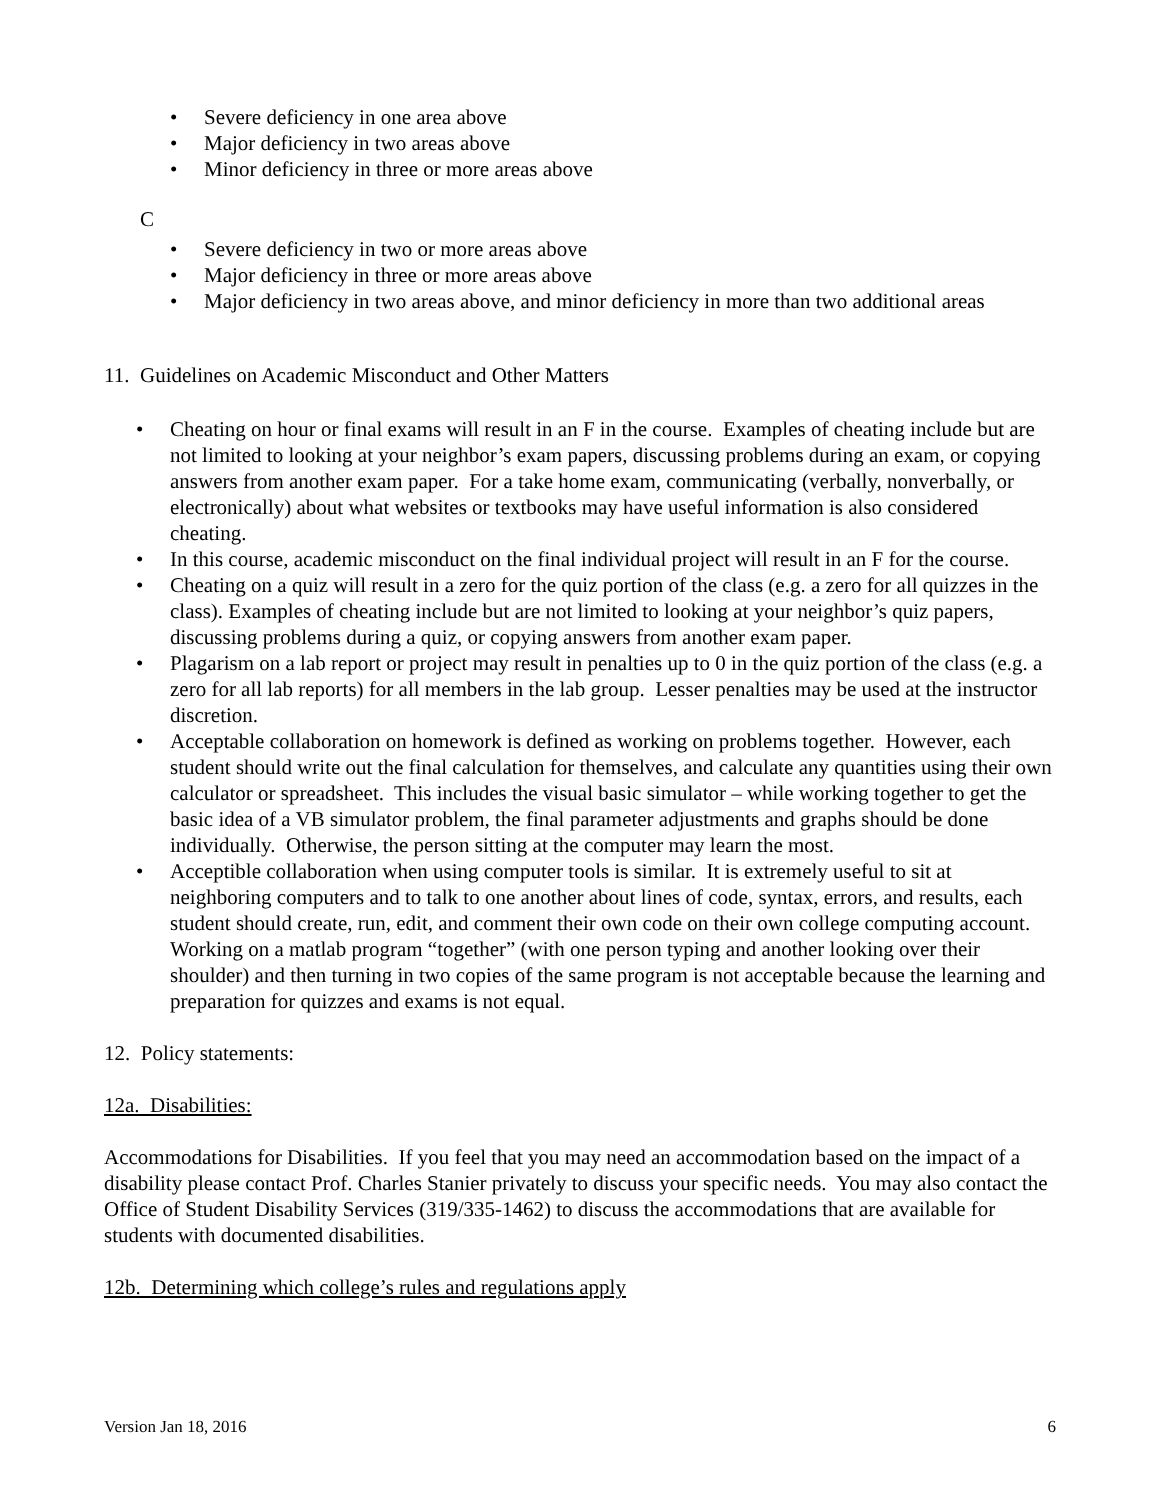• Severe deficiency in one area above
• Major deficiency in two areas above
• Minor deficiency in three or more areas above
C
• Severe deficiency in two or more areas above
• Major deficiency in three or more areas above
• Major deficiency in two areas above, and minor deficiency in more than two additional areas
11. Guidelines on Academic Misconduct and Other Matters
• Cheating on hour or final exams will result in an F in the course. Examples of cheating include but are not limited to looking at your neighbor’s exam papers, discussing problems during an exam, or copying answers from another exam paper. For a take home exam, communicating (verbally, nonverbally, or electronically) about what websites or textbooks may have useful information is also considered cheating.
• In this course, academic misconduct on the final individual project will result in an F for the course.
• Cheating on a quiz will result in a zero for the quiz portion of the class (e.g. a zero for all quizzes in the class). Examples of cheating include but are not limited to looking at your neighbor’s quiz papers, discussing problems during a quiz, or copying answers from another exam paper.
• Plagarism on a lab report or project may result in penalties up to 0 in the quiz portion of the class (e.g. a zero for all lab reports) for all members in the lab group. Lesser penalties may be used at the instructor discretion.
• Acceptable collaboration on homework is defined as working on problems together. However, each student should write out the final calculation for themselves, and calculate any quantities using their own calculator or spreadsheet. This includes the visual basic simulator – while working together to get the basic idea of a VB simulator problem, the final parameter adjustments and graphs should be done individually. Otherwise, the person sitting at the computer may learn the most.
• Acceptible collaboration when using computer tools is similar. It is extremely useful to sit at neighboring computers and to talk to one another about lines of code, syntax, errors, and results, each student should create, run, edit, and comment their own code on their own college computing account. Working on a matlab program “together” (with one person typing and another looking over their shoulder) and then turning in two copies of the same program is not acceptable because the learning and preparation for quizzes and exams is not equal.
12. Policy statements:
12a. Disabilities:
Accommodations for Disabilities. If you feel that you may need an accommodation based on the impact of a disability please contact Prof. Charles Stanier privately to discuss your specific needs. You may also contact the Office of Student Disability Services (319/335-1462) to discuss the accommodations that are available for students with documented disabilities.
12b. Determining which college’s rules and regulations apply
Version Jan 18, 2016 6